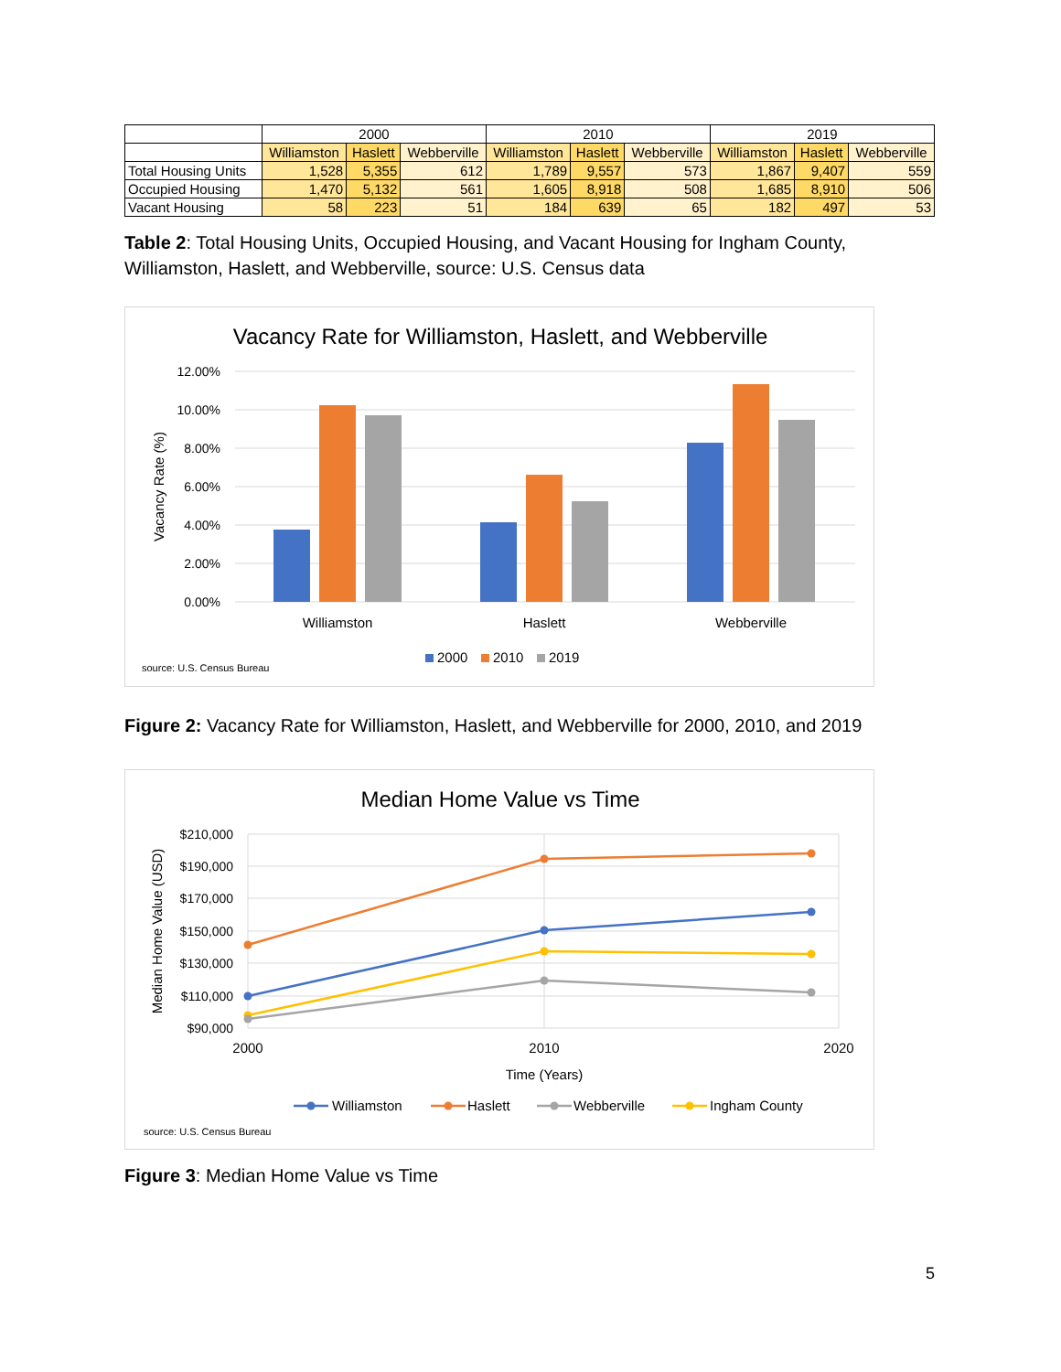| | 2000 | | | 2010 | | | 2019 | | |
| --- | --- | --- | --- | --- | --- | --- | --- | --- | --- |
| | Williamston | Haslett | Webberville | Williamston | Haslett | Webberville | Williamston | Haslett | Webberville |
| Total Housing Units | 1,528 | 5,355 | 612 | 1,789 | 9,557 | 573 | 1,867 | 9,407 | 559 |
| Occupied Housing | 1,470 | 5,132 | 561 | 1,605 | 8,918 | 508 | 1,685 | 8,910 | 506 |
| Vacant Housing | 58 | 223 | 51 | 184 | 639 | 65 | 182 | 497 | 53 |
Table 2: Total Housing Units, Occupied Housing, and Vacant Housing for Ingham County, Williamston, Haslett, and Webberville, source: U.S. Census data
Vacancy Rate for Williamston, Haslett, and Webberville
12.00%
10.00%
8.00%
6.00%
4.00%
2.00%
0.00%
Vacancy Rate (%)
Williamston
Haslett
Webberville
2000
2010
2019
source: U.S. Census Bureau
Figure 2: Vacancy Rate for Williamston, Haslett, and Webberville for 2000, 2010, and 2019
Median Home Value vs Time
$210,000
$190,000
$170,000
$150,000
$130,000
$110,000
$90,000
Median Home Value (USD)
2000
2010
2020
Time (Years)
Williamston
Haslett
Webberville
Ingham County
source: U.S. Census Bureau
Figure 3: Median Home Value vs Time
5